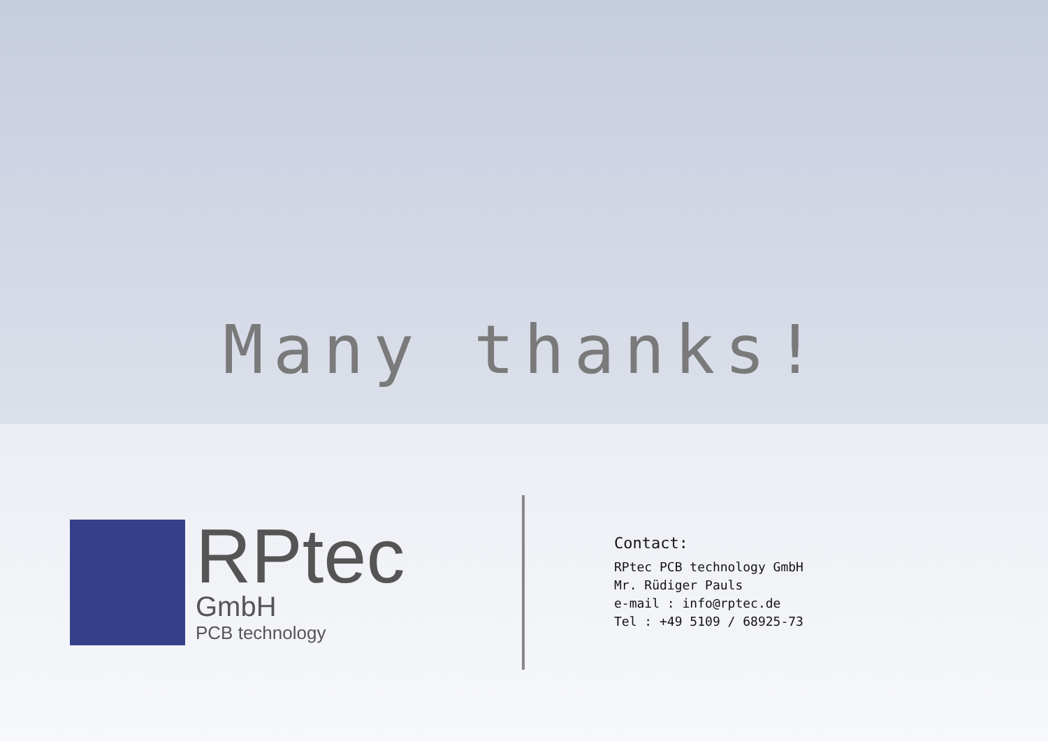Many thanks!
RPtec
GmbH
PCB technology
Contact:
RPtec PCB technology GmbH
Mr. Rüdiger Pauls
e-mail : info@rptec.de
Tel : +49 5109 / 68925-73